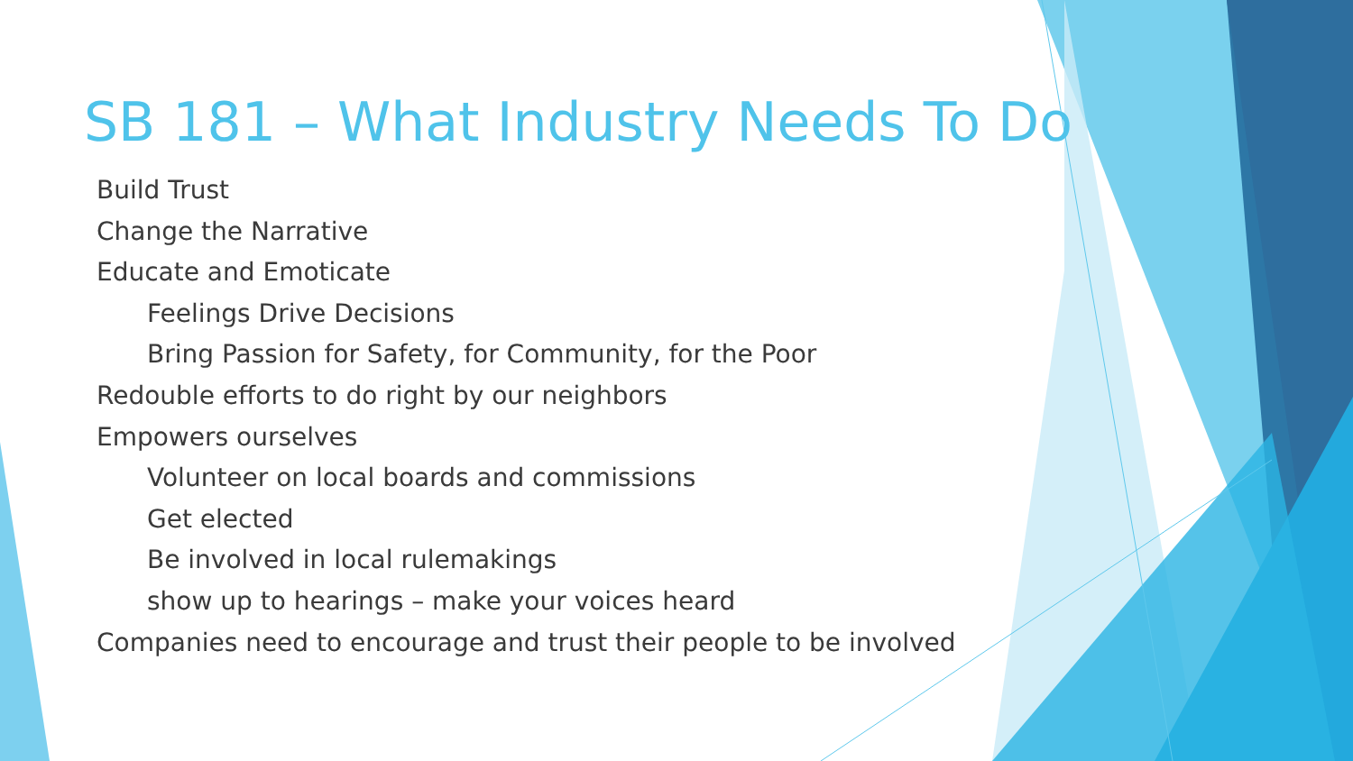SB 181 – What Industry Needs To Do
Build Trust
Change the Narrative
Educate and Emoticate
Feelings Drive Decisions
Bring Passion for Safety, for Community, for the Poor
Redouble efforts to do right by our neighbors
Empowers ourselves
Volunteer on local boards and commissions
Get elected
Be involved in local rulemakings
show up to hearings – make your voices heard
Companies need to encourage and trust their people to be involved